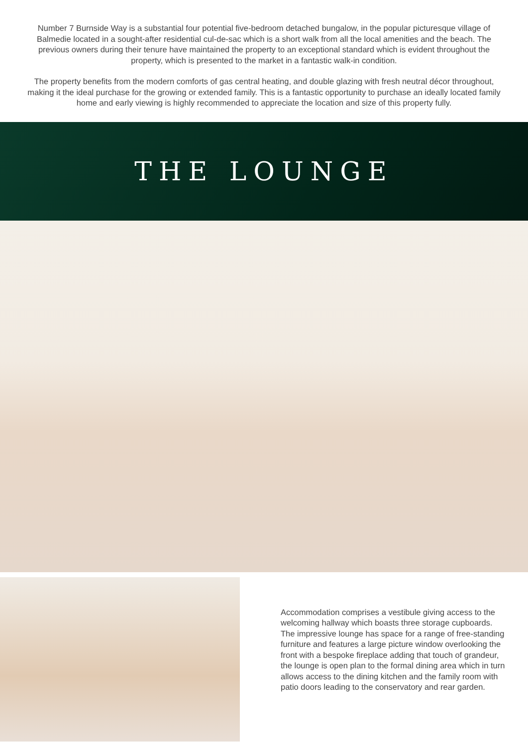Number 7 Burnside Way is a substantial four potential five-bedroom detached bungalow, in the popular picturesque village of Balmedie located in a sought-after residential cul-de-sac which is a short walk from all the local amenities and the beach. The previous owners during their tenure have maintained the property to an exceptional standard which is evident throughout the property, which is presented to the market in a fantastic walk-in condition.
The property benefits from the modern comforts of gas central heating, and double glazing with fresh neutral décor throughout, making it the ideal purchase for the growing or extended family. This is a fantastic opportunity to purchase an ideally located family home and early viewing is highly recommended to appreciate the location and size of this property fully.
THE LOUNGE
Accommodation comprises a vestibule giving access to the welcoming hallway which boasts three storage cupboards. The impressive lounge has space for a range of free-standing furniture and features a large picture window overlooking the front with a bespoke fireplace adding that touch of grandeur, the lounge is open plan to the formal dining area which in turn allows access to the dining kitchen and the family room with patio doors leading to the conservatory and rear garden.